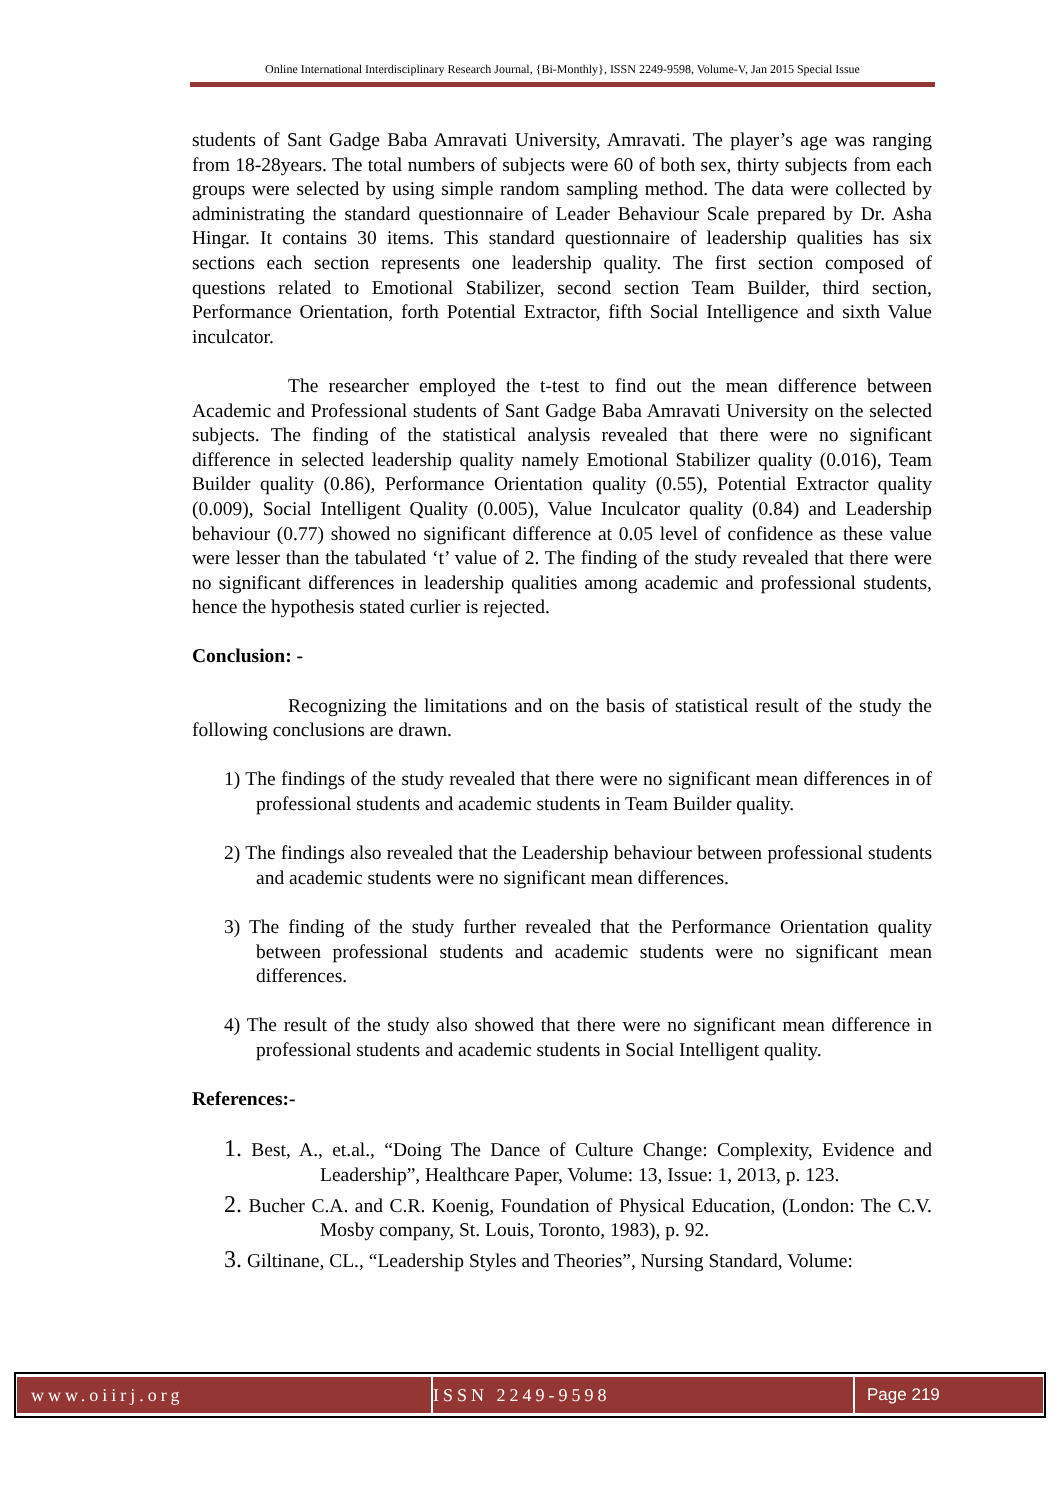Online International Interdisciplinary Research Journal, {Bi-Monthly}, ISSN 2249-9598, Volume-V, Jan 2015 Special Issue
students of Sant Gadge Baba Amravati University, Amravati. The player’s age was ranging from 18-28years. The total numbers of subjects were 60 of both sex, thirty subjects from each groups were selected by using simple random sampling method. The data were collected by administrating the standard questionnaire of Leader Behaviour Scale prepared by Dr. Asha Hingar. It contains 30 items. This standard questionnaire of leadership qualities has six sections each section represents one leadership quality. The first section composed of questions related to Emotional Stabilizer, second section Team Builder, third section, Performance Orientation, forth Potential Extractor, fifth Social Intelligence and sixth Value inculcator.
The researcher employed the t-test to find out the mean difference between Academic and Professional students of Sant Gadge Baba Amravati University on the selected subjects. The finding of the statistical analysis revealed that there were no significant difference in selected leadership quality namely Emotional Stabilizer quality (0.016), Team Builder quality (0.86), Performance Orientation quality (0.55), Potential Extractor quality (0.009), Social Intelligent Quality (0.005), Value Inculcator quality (0.84) and Leadership behaviour (0.77) showed no significant difference at 0.05 level of confidence as these value were lesser than the tabulated ‘t’ value of 2. The finding of the study revealed that there were no significant differences in leadership qualities among academic and professional students, hence the hypothesis stated curlier is rejected.
Conclusion: -
Recognizing the limitations and on the basis of statistical result of the study the following conclusions are drawn.
1) The findings of the study revealed that there were no significant mean differences in of professional students and academic students in Team Builder quality.
2) The findings also revealed that the Leadership behaviour between professional students and academic students were no significant mean differences.
3) The finding of the study further revealed that the Performance Orientation quality between professional students and academic students were no significant mean differences.
4) The result of the study also showed that there were no significant mean difference in professional students and academic students in Social Intelligent quality.
References:-
1. Best, A., et.al., “Doing The Dance of Culture Change: Complexity, Evidence and Leadership”, Healthcare Paper, Volume: 13, Issue: 1, 2013, p. 123.
2. Bucher C.A. and C.R. Koenig, Foundation of Physical Education, (London: The C.V. Mosby company, St. Louis, Toronto, 1983), p. 92.
3. Giltinane, CL., “Leadership Styles and Theories”, Nursing Standard, Volume:
www.oiirj.org ISSN 2249-9598 Page 219